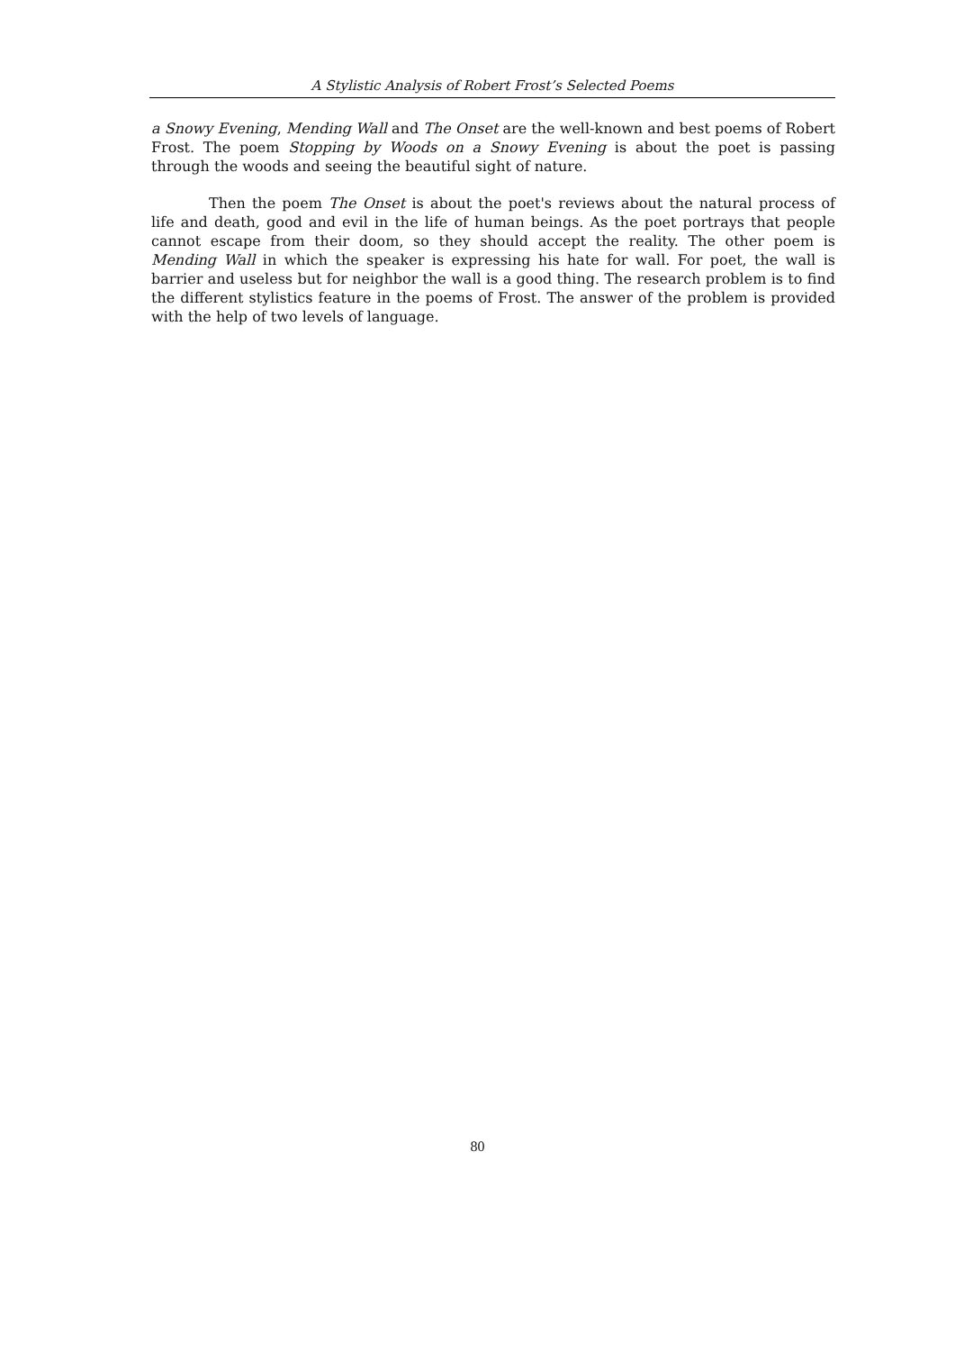A Stylistic Analysis of Robert Frost’s Selected Poems
a Snowy Evening, Mending Wall and The Onset are the well-known and best poems of Robert Frost. The poem Stopping by Woods on a Snowy Evening is about the poet is passing through the woods and seeing the beautiful sight of nature.
Then the poem The Onset is about the poet's reviews about the natural process of life and death, good and evil in the life of human beings. As the poet portrays that people cannot escape from their doom, so they should accept the reality. The other poem is Mending Wall in which the speaker is expressing his hate for wall. For poet, the wall is barrier and useless but for neighbor the wall is a good thing. The research problem is to find the different stylistics feature in the poems of Frost. The answer of the problem is provided with the help of two levels of language.
80